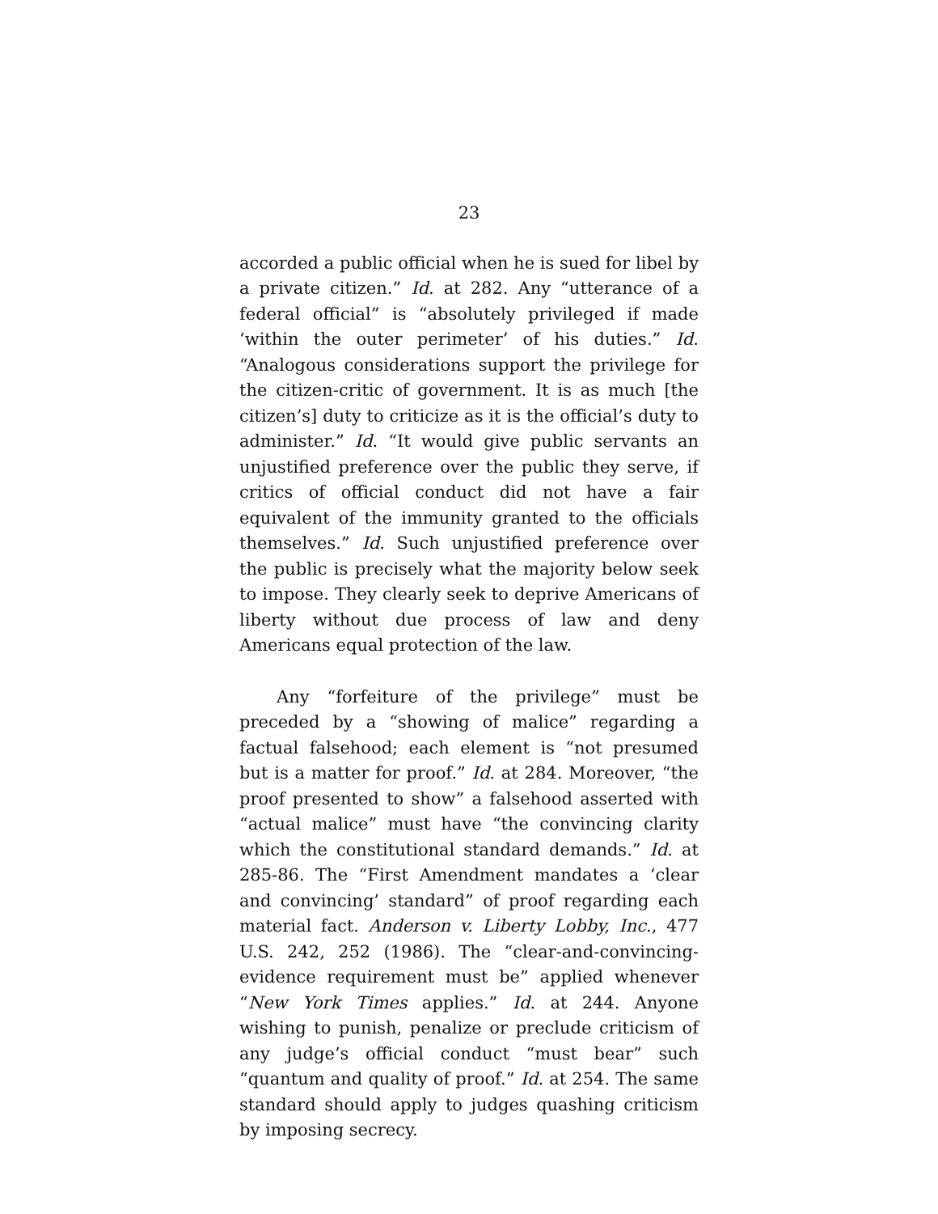23
accorded a public official when he is sued for libel by a private citizen.” Id. at 282. Any “utterance of a federal official” is “absolutely privileged if made ‘within the outer perimeter’ of his duties.” Id. “Analogous considerations support the privilege for the citizen-critic of government. It is as much [the citizen’s] duty to criticize as it is the official’s duty to administer.” Id. “It would give public servants an unjustified preference over the public they serve, if critics of official conduct did not have a fair equivalent of the immunity granted to the officials themselves.” Id. Such unjustified preference over the public is precisely what the majority below seek to impose. They clearly seek to deprive Americans of liberty without due process of law and deny Americans equal protection of the law.
Any “forfeiture of the privilege” must be preceded by a “showing of malice” regarding a factual falsehood; each element is “not presumed but is a matter for proof.” Id. at 284. Moreover, “the proof presented to show” a falsehood asserted with “actual malice” must have “the convincing clarity which the constitutional standard demands.” Id. at 285-86. The “First Amendment mandates a ‘clear and convincing’ standard” of proof regarding each material fact. Anderson v. Liberty Lobby, Inc., 477 U.S. 242, 252 (1986). The “clear-and-convincing-evidence requirement must be” applied whenever “New York Times applies.” Id. at 244. Anyone wishing to punish, penalize or preclude criticism of any judge’s official conduct “must bear” such “quantum and quality of proof.” Id. at 254. The same standard should apply to judges quashing criticism by imposing secrecy.